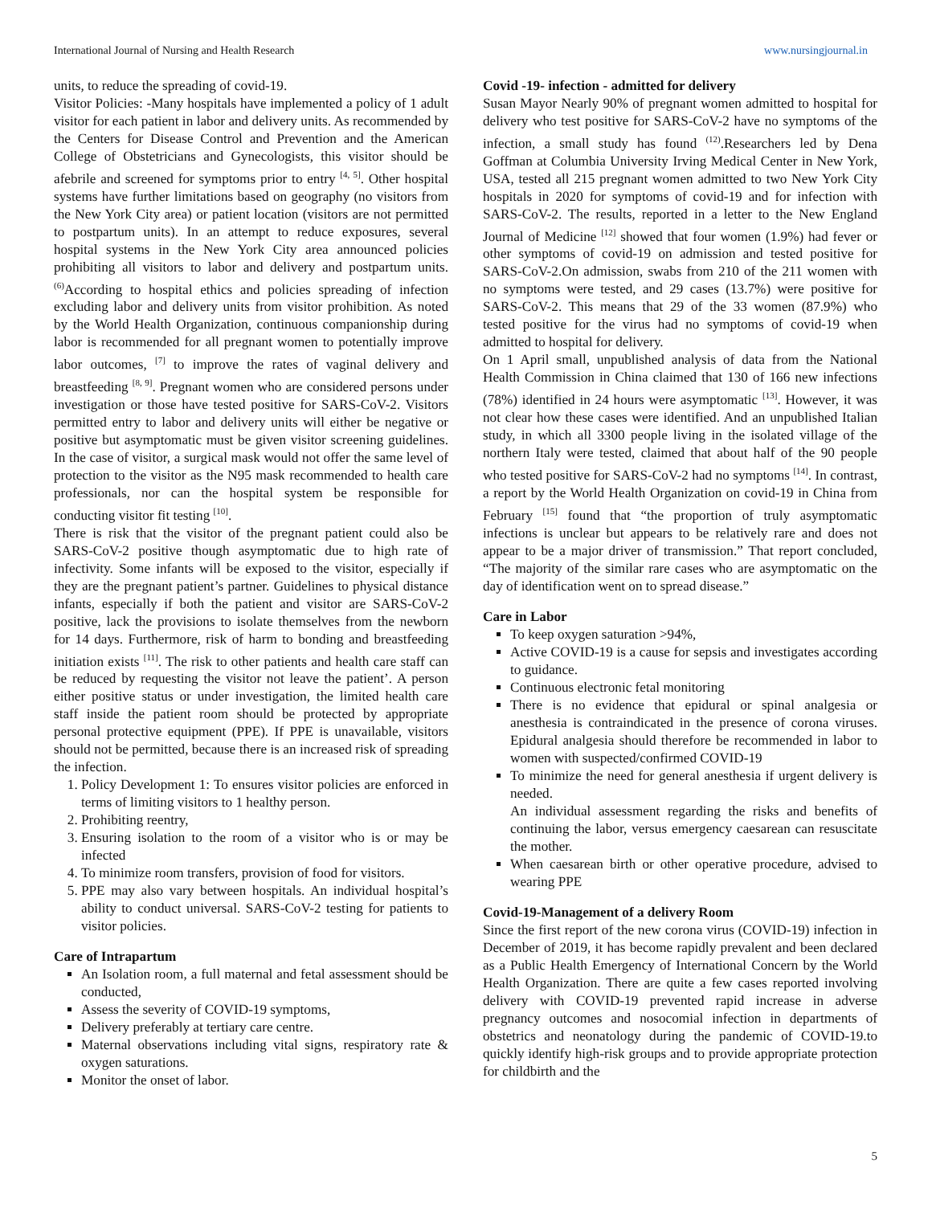International Journal of Nursing and Health Research www.nursingjournal.in
units, to reduce the spreading of covid-19.
Visitor Policies: -Many hospitals have implemented a policy of 1 adult visitor for each patient in labor and delivery units. As recommended by the Centers for Disease Control and Prevention and the American College of Obstetricians and Gynecologists, this visitor should be afebrile and screened for symptoms prior to entry <sup>[4, 5]</sup>. Other hospital systems have further limitations based on geography (no visitors from the New York City area) or patient location (visitors are not permitted to postpartum units). In an attempt to reduce exposures, several hospital systems in the New York City area announced policies prohibiting all visitors to labor and delivery and postpartum units.<sup>(6)</sup>According to hospital ethics and policies spreading of infection excluding labor and delivery units from visitor prohibition. As noted by the World Health Organization, continuous companionship during labor is recommended for all pregnant women to potentially improve labor outcomes, <sup>[7]</sup> to improve the rates of vaginal delivery and breastfeeding <sup>[8, 9]</sup>. Pregnant women who are considered persons under investigation or those have tested positive for SARS-CoV-2. Visitors permitted entry to labor and delivery units will either be negative or positive but asymptomatic must be given visitor screening guidelines. In the case of visitor, a surgical mask would not offer the same level of protection to the visitor as the N95 mask recommended to health care professionals, nor can the hospital system be responsible for conducting visitor fit testing <sup>[10]</sup>.
There is risk that the visitor of the pregnant patient could also be SARS-CoV-2 positive though asymptomatic due to high rate of infectivity. Some infants will be exposed to the visitor, especially if they are the pregnant patient’s partner. Guidelines to physical distance infants, especially if both the patient and visitor are SARS-CoV-2 positive, lack the provisions to isolate themselves from the newborn for 14 days. Furthermore, risk of harm to bonding and breastfeeding initiation exists <sup>[11]</sup>. The risk to other patients and health care staff can be reduced by requesting the visitor not leave the patient’. A person either positive status or under investigation, the limited health care staff inside the patient room should be protected by appropriate personal protective equipment (PPE). If PPE is unavailable, visitors should not be permitted, because there is an increased risk of spreading the infection.
1. Policy Development 1: To ensures visitor policies are enforced in terms of limiting visitors to 1 healthy person.
2. Prohibiting reentry,
3. Ensuring isolation to the room of a visitor who is or may be infected
4. To minimize room transfers, provision of food for visitors.
5. PPE may also vary between hospitals. An individual hospital’s ability to conduct universal. SARS-CoV-2 testing for patients to visitor policies.
Care of Intrapartum
An Isolation room, a full maternal and fetal assessment should be conducted,
Assess the severity of COVID-19 symptoms,
Delivery preferably at tertiary care centre.
Maternal observations including vital signs, respiratory rate & oxygen saturations.
Monitor the onset of labor.
Covid -19- infection - admitted for delivery
Susan Mayor Nearly 90% of pregnant women admitted to hospital for delivery who test positive for SARS-CoV-2 have no symptoms of the infection, a small study has found <sup>(12)</sup>.Researchers led by Dena Goffman at Columbia University Irving Medical Center in New York, USA, tested all 215 pregnant women admitted to two New York City hospitals in 2020 for symptoms of covid-19 and for infection with SARS-CoV-2. The results, reported in a letter to the New England Journal of Medicine <sup>[12]</sup> showed that four women (1.9%) had fever or other symptoms of covid-19 on admission and tested positive for SARS-CoV-2.On admission, swabs from 210 of the 211 women with no symptoms were tested, and 29 cases (13.7%) were positive for SARS-CoV-2. This means that 29 of the 33 women (87.9%) who tested positive for the virus had no symptoms of covid-19 when admitted to hospital for delivery.
On 1 April small, unpublished analysis of data from the National Health Commission in China claimed that 130 of 166 new infections (78%) identified in 24 hours were asymptomatic <sup>[13]</sup>. However, it was not clear how these cases were identified. And an unpublished Italian study, in which all 3300 people living in the isolated village of the northern Italy were tested, claimed that about half of the 90 people who tested positive for SARS-CoV-2 had no symptoms <sup>[14]</sup>. In contrast, a report by the World Health Organization on covid-19 in China from February <sup>[15]</sup> found that “the proportion of truly asymptomatic infections is unclear but appears to be relatively rare and does not appear to be a major driver of transmission.” That report concluded, “The majority of the similar rare cases who are asymptomatic on the day of identification went on to spread disease.”
Care in Labor
To keep oxygen saturation >94%,
Active COVID-19 is a cause for sepsis and investigates according to guidance.
Continuous electronic fetal monitoring
There is no evidence that epidural or spinal analgesia or anesthesia is contraindicated in the presence of corona viruses. Epidural analgesia should therefore be recommended in labor to women with suspected/confirmed COVID-19
To minimize the need for general anesthesia if urgent delivery is needed.
An individual assessment regarding the risks and benefits of continuing the labor, versus emergency caesarean can resuscitate the mother.
When caesarean birth or other operative procedure, advised to wearing PPE
Covid-19-Management of a delivery Room
Since the first report of the new corona virus (COVID-19) infection in December of 2019, it has become rapidly prevalent and been declared as a Public Health Emergency of International Concern by the World Health Organization. There are quite a few cases reported involving delivery with COVID-19 prevented rapid increase in adverse pregnancy outcomes and nosocomial infection in departments of obstetrics and neonatology during the pandemic of COVID-19.to quickly identify high-risk groups and to provide appropriate protection for childbirth and the
5